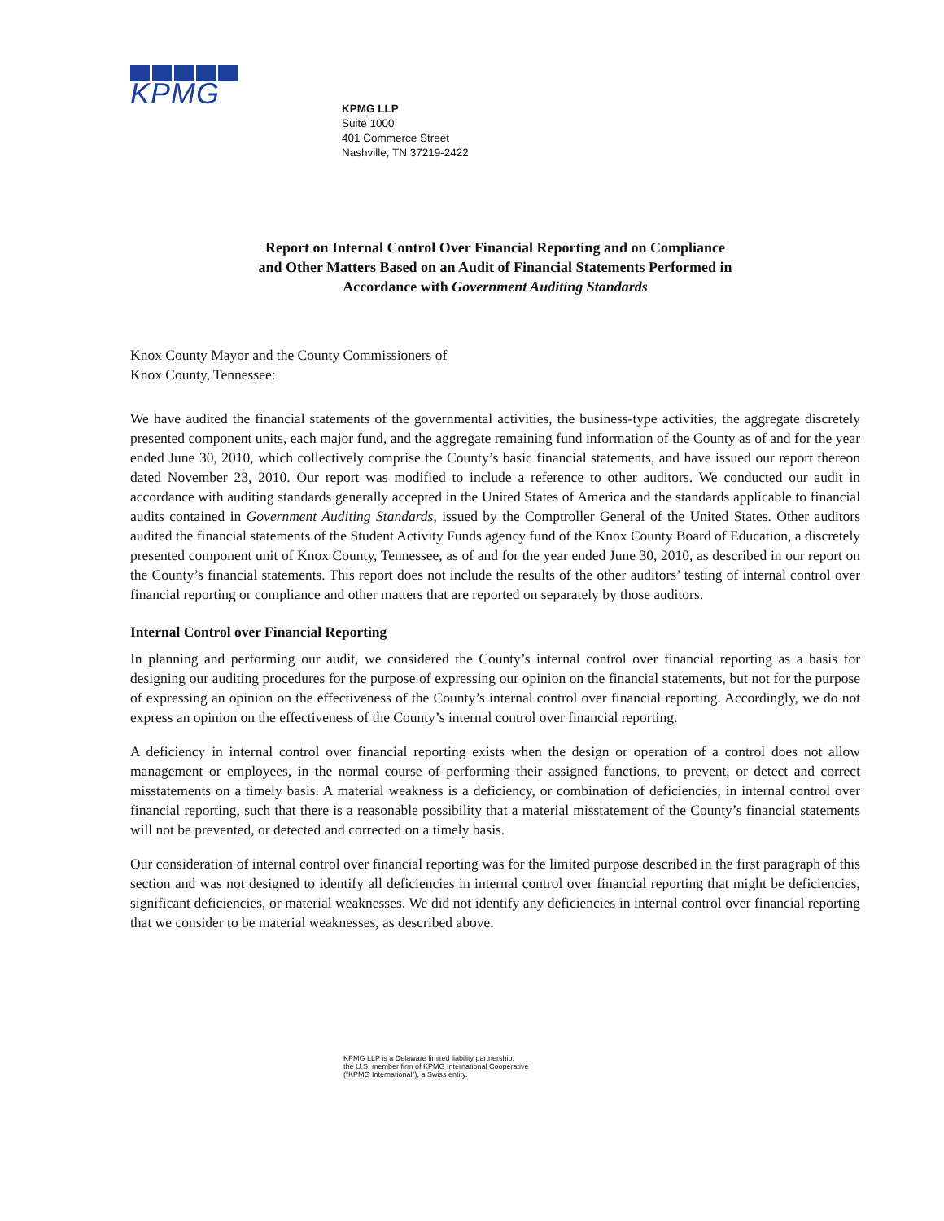KPMG
KPMG LLP
Suite 1000
401 Commerce Street
Nashville, TN 37219-2422
Report on Internal Control Over Financial Reporting and on Compliance
and Other Matters Based on an Audit of Financial Statements Performed in
Accordance with Government Auditing Standards
Knox County Mayor and the County Commissioners of
Knox County, Tennessee:
We have audited the financial statements of the governmental activities, the business-type activities, the aggregate discretely presented component units, each major fund, and the aggregate remaining fund information of the County as of and for the year ended June 30, 2010, which collectively comprise the County’s basic financial statements, and have issued our report thereon dated November 23, 2010. Our report was modified to include a reference to other auditors. We conducted our audit in accordance with auditing standards generally accepted in the United States of America and the standards applicable to financial audits contained in Government Auditing Standards, issued by the Comptroller General of the United States. Other auditors audited the financial statements of the Student Activity Funds agency fund of the Knox County Board of Education, a discretely presented component unit of Knox County, Tennessee, as of and for the year ended June 30, 2010, as described in our report on the County’s financial statements. This report does not include the results of the other auditors’ testing of internal control over financial reporting or compliance and other matters that are reported on separately by those auditors.
Internal Control over Financial Reporting
In planning and performing our audit, we considered the County’s internal control over financial reporting as a basis for designing our auditing procedures for the purpose of expressing our opinion on the financial statements, but not for the purpose of expressing an opinion on the effectiveness of the County’s internal control over financial reporting. Accordingly, we do not express an opinion on the effectiveness of the County’s internal control over financial reporting.
A deficiency in internal control over financial reporting exists when the design or operation of a control does not allow management or employees, in the normal course of performing their assigned functions, to prevent, or detect and correct misstatements on a timely basis. A material weakness is a deficiency, or combination of deficiencies, in internal control over financial reporting, such that there is a reasonable possibility that a material misstatement of the County’s financial statements will not be prevented, or detected and corrected on a timely basis.
Our consideration of internal control over financial reporting was for the limited purpose described in the first paragraph of this section and was not designed to identify all deficiencies in internal control over financial reporting that might be deficiencies, significant deficiencies, or material weaknesses. We did not identify any deficiencies in internal control over financial reporting that we consider to be material weaknesses, as described above.
KPMG LLP is a Delaware limited liability partnership,
the U.S. member firm of KPMG International Cooperative
(“KPMG International”), a Swiss entity.